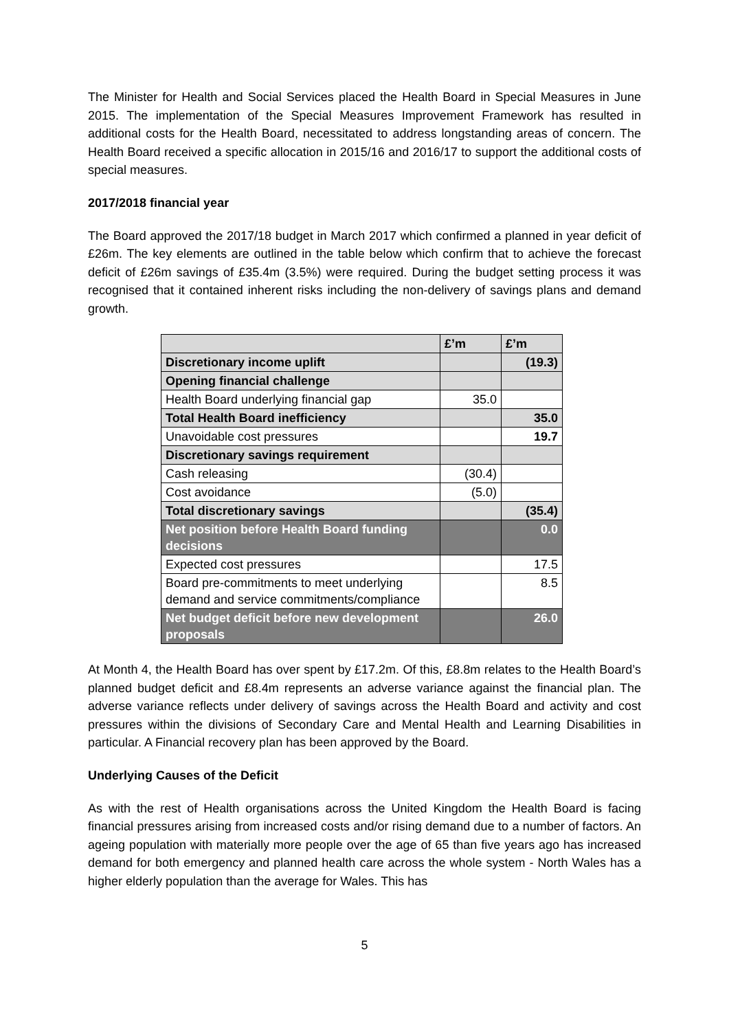The Minister for Health and Social Services placed the Health Board in Special Measures in June 2015. The implementation of the Special Measures Improvement Framework has resulted in additional costs for the Health Board, necessitated to address longstanding areas of concern. The Health Board received a specific allocation in 2015/16 and 2016/17 to support the additional costs of special measures.
2017/2018 financial year
The Board approved the 2017/18 budget in March 2017 which confirmed a planned in year deficit of £26m. The key elements are outlined in the table below which confirm that to achieve the forecast deficit of £26m savings of £35.4m (3.5%) were required. During the budget setting process it was recognised that it contained inherent risks including the non-delivery of savings plans and demand growth.
| | £’m | £’m |
| --- | --- | --- |
| Discretionary income uplift | | (19.3) |
| Opening financial challenge | | |
| Health Board underlying financial gap | 35.0 | |
| Total Health Board inefficiency | | 35.0 |
| Unavoidable cost pressures | | 19.7 |
| Discretionary savings requirement | | |
| Cash releasing | (30.4) | |
| Cost avoidance | (5.0) | |
| Total discretionary savings | | (35.4) |
| Net position before Health Board funding decisions | | 0.0 |
| Expected cost pressures | | 17.5 |
| Board pre-commitments to meet underlying demand and service commitments/compliance | | 8.5 |
| Net budget deficit before new development proposals | | 26.0 |
At Month 4, the Health Board has over spent by £17.2m. Of this, £8.8m relates to the Health Board’s planned budget deficit and £8.4m represents an adverse variance against the financial plan. The adverse variance reflects under delivery of savings across the Health Board and activity and cost pressures within the divisions of Secondary Care and Mental Health and Learning Disabilities in particular. A Financial recovery plan has been approved by the Board.
Underlying Causes of the Deficit
As with the rest of Health organisations across the United Kingdom the Health Board is facing financial pressures arising from increased costs and/or rising demand due to a number of factors. An ageing population with materially more people over the age of 65 than five years ago has increased demand for both emergency and planned health care across the whole system - North Wales has a higher elderly population than the average for Wales. This has
5